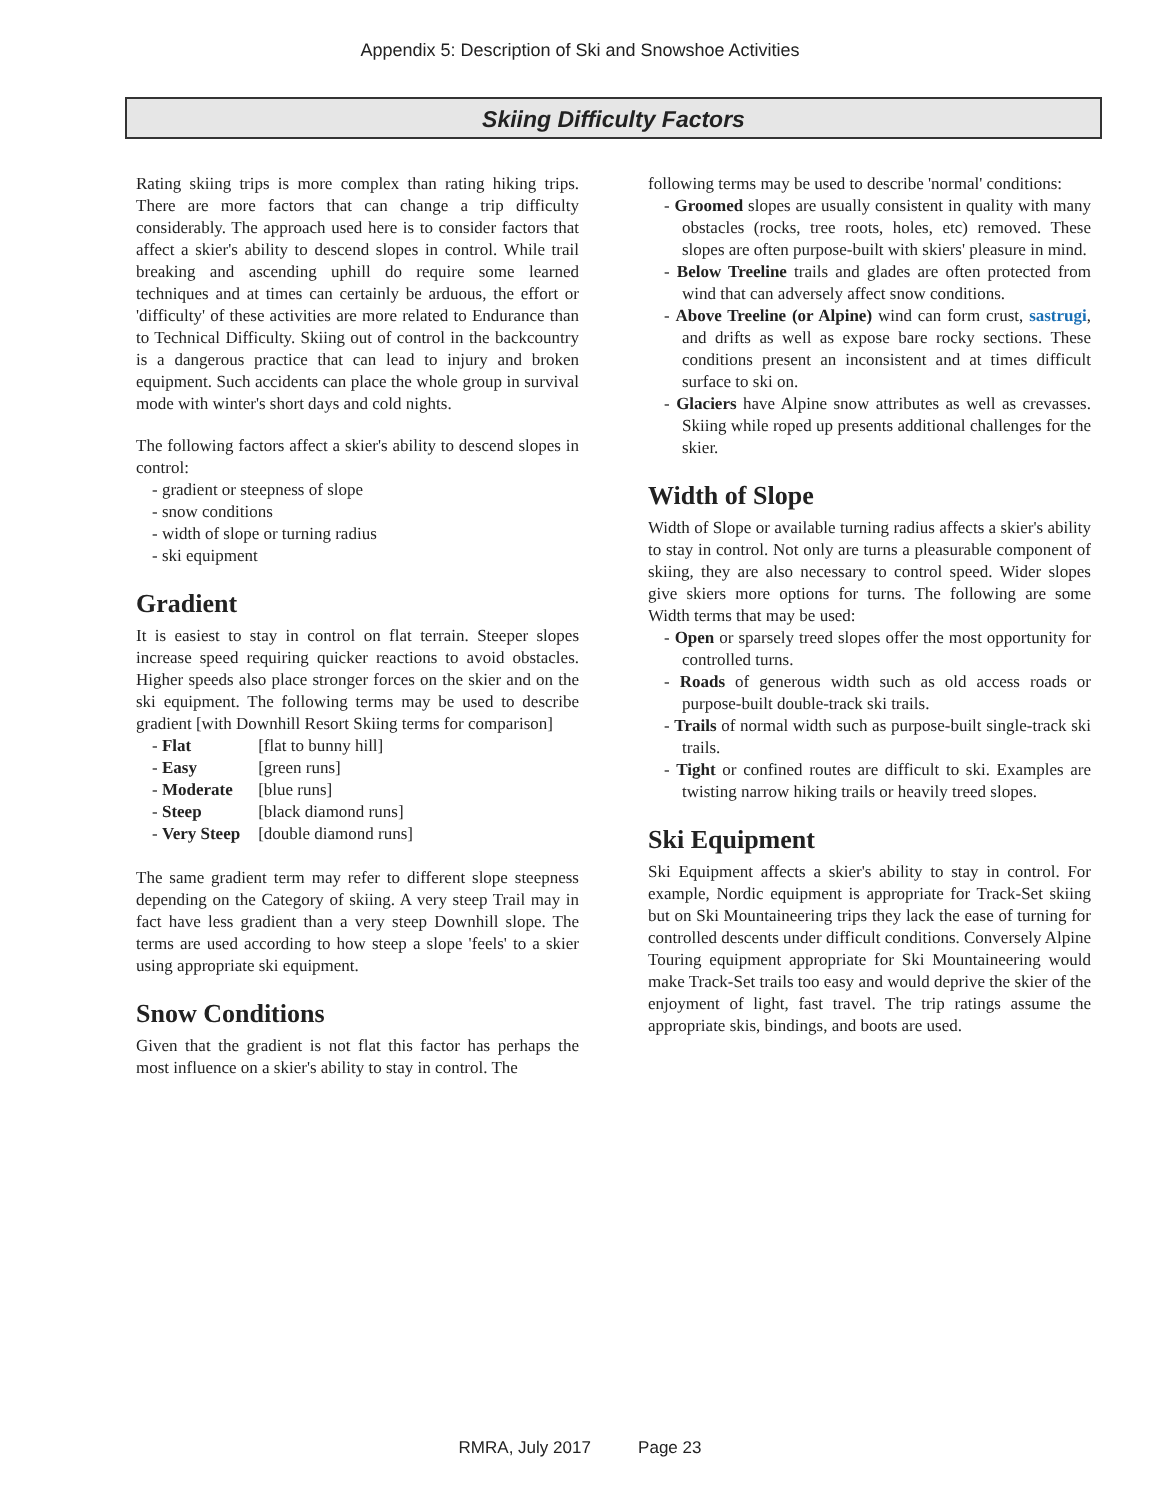Appendix 5: Description of Ski and Snowshoe Activities
Skiing Difficulty Factors
Rating skiing trips is more complex than rating hiking trips. There are more factors that can change a trip difficulty considerably. The approach used here is to consider factors that affect a skier's ability to descend slopes in control. While trail breaking and ascending uphill do require some learned techniques and at times can certainly be arduous, the effort or 'difficulty' of these activities are more related to Endurance than to Technical Difficulty. Skiing out of control in the backcountry is a dangerous practice that can lead to injury and broken equipment. Such accidents can place the whole group in survival mode with winter's short days and cold nights.
The following factors affect a skier's ability to descend slopes in control:
- gradient or steepness of slope
- snow conditions
- width of slope or turning radius
- ski equipment
Gradient
It is easiest to stay in control on flat terrain. Steeper slopes increase speed requiring quicker reactions to avoid obstacles. Higher speeds also place stronger forces on the skier and on the ski equipment. The following terms may be used to describe gradient [with Downhill Resort Skiing terms for comparison]
| - Flat | [flat to bunny hill] |
| - Easy | [green runs] |
| - Moderate | [blue runs] |
| - Steep | [black diamond runs] |
| - Very Steep | [double diamond runs] |
The same gradient term may refer to different slope steepness depending on the Category of skiing. A very steep Trail may in fact have less gradient than a very steep Downhill slope. The terms are used according to how steep a slope 'feels' to a skier using appropriate ski equipment.
Snow Conditions
Given that the gradient is not flat this factor has perhaps the most influence on a skier's ability to stay in control. The
following terms may be used to describe 'normal' conditions:
- Groomed slopes are usually consistent in quality with many obstacles (rocks, tree roots, holes, etc) removed. These slopes are often purpose-built with skiers' pleasure in mind.
- Below Treeline trails and glades are often protected from wind that can adversely affect snow conditions.
- Above Treeline (or Alpine) wind can form crust, sastrugi, and drifts as well as expose bare rocky sections. These conditions present an inconsistent and at times difficult surface to ski on.
- Glaciers have Alpine snow attributes as well as crevasses. Skiing while roped up presents additional challenges for the skier.
Width of Slope
Width of Slope or available turning radius affects a skier's ability to stay in control. Not only are turns a pleasurable component of skiing, they are also necessary to control speed. Wider slopes give skiers more options for turns. The following are some Width terms that may be used:
- Open or sparsely treed slopes offer the most opportunity for controlled turns.
- Roads of generous width such as old access roads or purpose-built double-track ski trails.
- Trails of normal width such as purpose-built single-track ski trails.
- Tight or confined routes are difficult to ski. Examples are twisting narrow hiking trails or heavily treed slopes.
Ski Equipment
Ski Equipment affects a skier's ability to stay in control. For example, Nordic equipment is appropriate for Track-Set skiing but on Ski Mountaineering trips they lack the ease of turning for controlled descents under difficult conditions. Conversely Alpine Touring equipment appropriate for Ski Mountaineering would make Track-Set trails too easy and would deprive the skier of the enjoyment of light, fast travel. The trip ratings assume the appropriate skis, bindings, and boots are used.
RMRA, July 2017 Page 23